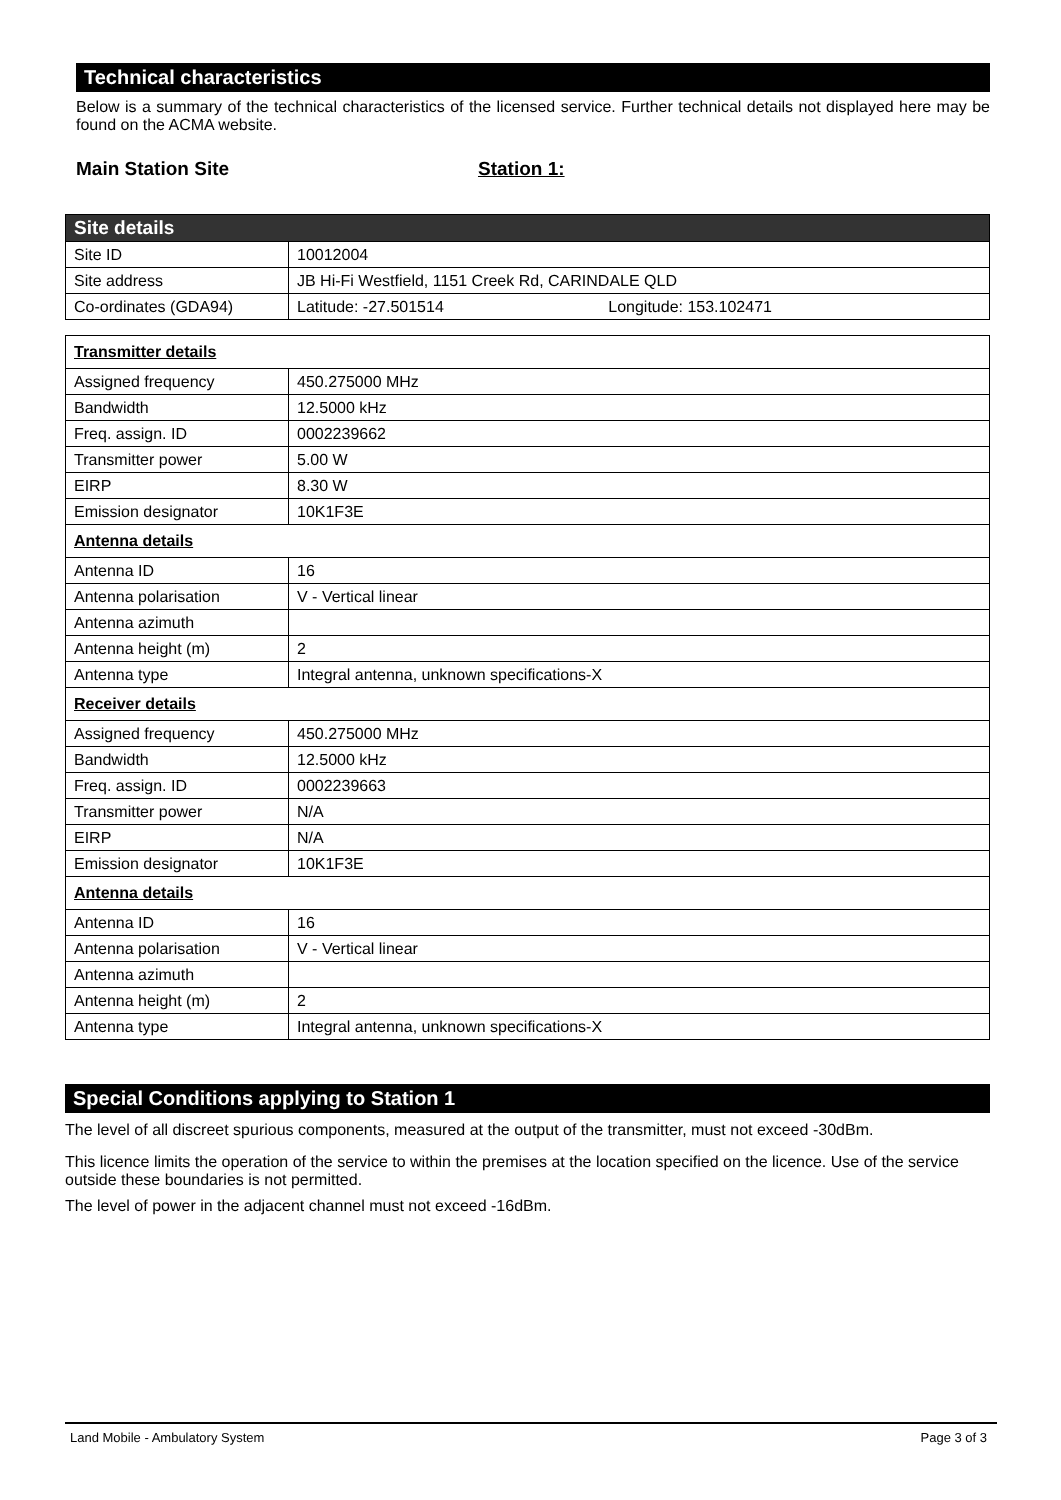Technical characteristics
Below is a summary of the technical characteristics of the licensed service. Further technical details not displayed here may be found on the ACMA website.
Main Station Site Station 1:
| Site details | |
| Site ID | 10012004 |
| Site address | JB Hi-Fi Westfield, 1151 Creek Rd, CARINDALE QLD |
| Co-ordinates (GDA94) | Latitude: -27.501514 Longitude: 153.102471 |
| Transmitter details | |
| Assigned frequency | 450.275000 MHz |
| Bandwidth | 12.5000 kHz |
| Freq. assign. ID | 0002239662 |
| Transmitter power | 5.00 W |
| EIRP | 8.30 W |
| Emission designator | 10K1F3E |
| Antenna details | |
| Antenna ID | 16 |
| Antenna polarisation | V - Vertical linear |
| Antenna azimuth | |
| Antenna height (m) | 2 |
| Antenna type | Integral antenna, unknown specifications-X |
| Receiver details | |
| Assigned frequency | 450.275000 MHz |
| Bandwidth | 12.5000 kHz |
| Freq. assign. ID | 0002239663 |
| Transmitter power | N/A |
| EIRP | N/A |
| Emission designator | 10K1F3E |
| Antenna details | |
| Antenna ID | 16 |
| Antenna polarisation | V - Vertical linear |
| Antenna azimuth | |
| Antenna height (m) | 2 |
| Antenna type | Integral antenna, unknown specifications-X |
Special Conditions applying to Station 1
The level of all discreet spurious components, measured at the output of the transmitter, must not exceed -30dBm.
This licence limits the operation of the service to within the premises at the location specified on the licence. Use of the service outside these boundaries is not permitted.
The level of power in the adjacent channel must not exceed -16dBm.
Land Mobile - Ambulatory System Page 3 of 3